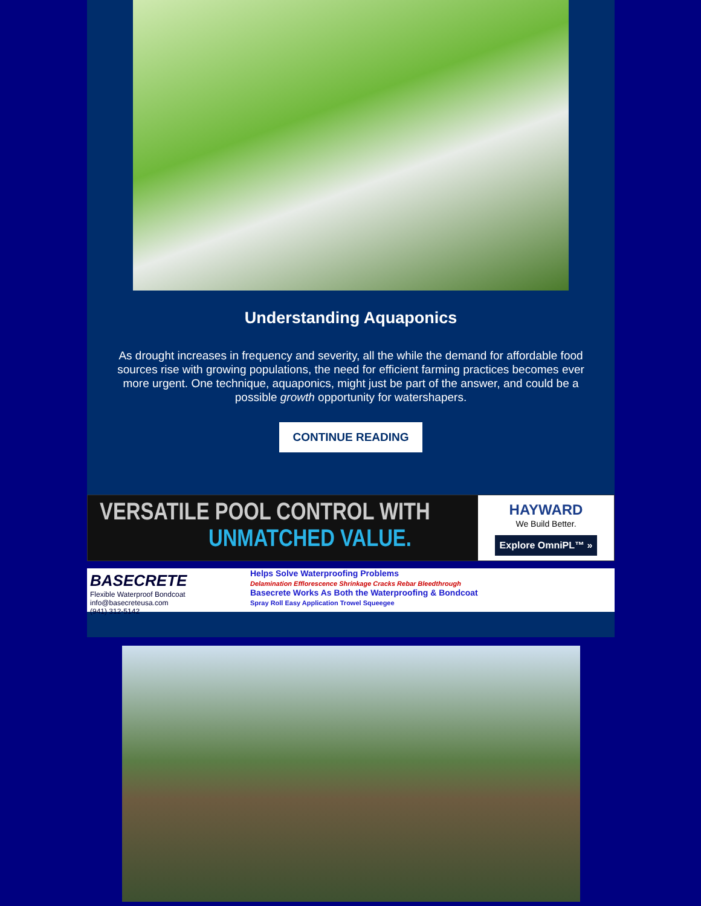Understanding Aquaponics
As drought increases in frequency and severity, all the while the demand for affordable food sources rise with growing populations, the need for efficient farming practices becomes ever more urgent. One technique, aquaponics, might just be part of the answer, and could be a possible growth opportunity for watershapers.
CONTINUE READING
VERSATILE POOL CONTROL WITH
UNMATCHED VALUE.
HAYWARD
We Build Better.
Explore OmniPL™ »
BASECRETE
Flexible Waterproof Bondcoat
info@basecreteusa.com
(941) 312-5142
Helps Solve Waterproofing Problems
Delamination Efflorescence Shrinkage Cracks Rebar Bleedthrough
Basecrete Works As Both the Waterproofing & Bondcoat
Spray Roll Easy Application Trowel Squeegee